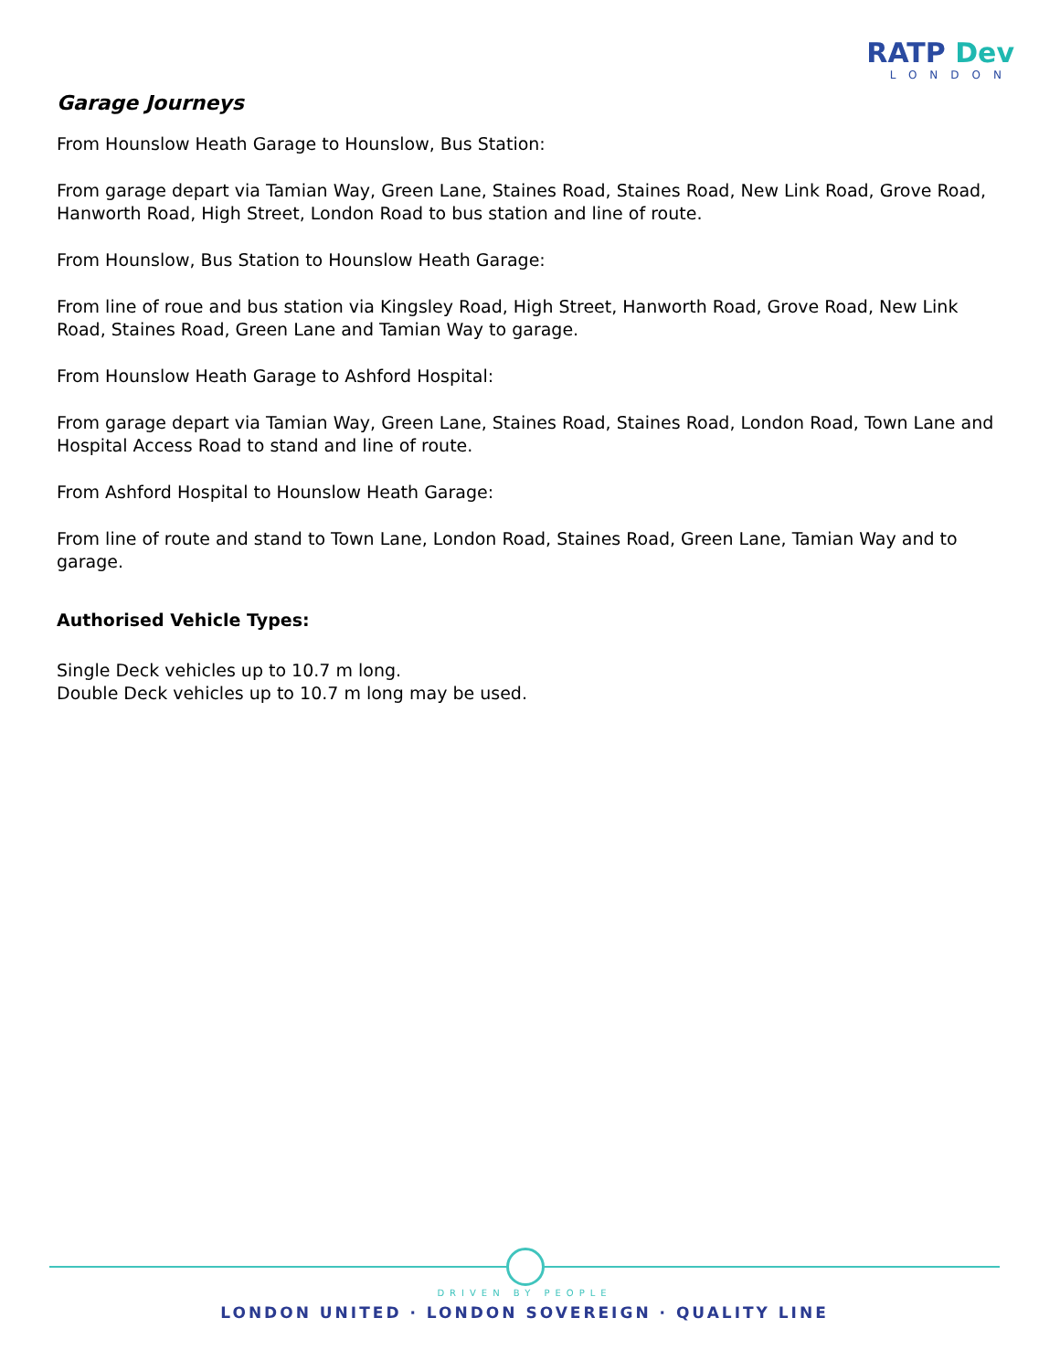RATP Dev
LONDON
Garage Journeys
From Hounslow Heath Garage to Hounslow, Bus Station:
From garage depart via Tamian Way, Green Lane, Staines Road, Staines Road, New Link Road, Grove Road, Hanworth Road, High Street, London Road to bus station and line of route.
From Hounslow, Bus Station to Hounslow Heath Garage:
From line of roue and bus station via Kingsley Road, High Street, Hanworth Road, Grove Road, New Link Road, Staines Road, Green Lane and Tamian Way to garage.
From Hounslow Heath Garage to Ashford Hospital:
From garage depart via Tamian Way, Green Lane, Staines Road, Staines Road, London Road, Town Lane and Hospital Access Road to stand and line of route.
From Ashford Hospital to Hounslow Heath Garage:
From line of route and stand to Town Lane, London Road, Staines Road, Green Lane, Tamian Way and to garage.
Authorised Vehicle Types:
Single Deck vehicles up to 10.7 m long.
Double Deck vehicles up to 10.7 m long may be used.
DRIVEN BY PEOPLE
LONDON UNITED · LONDON SOVEREIGN · QUALITY LINE